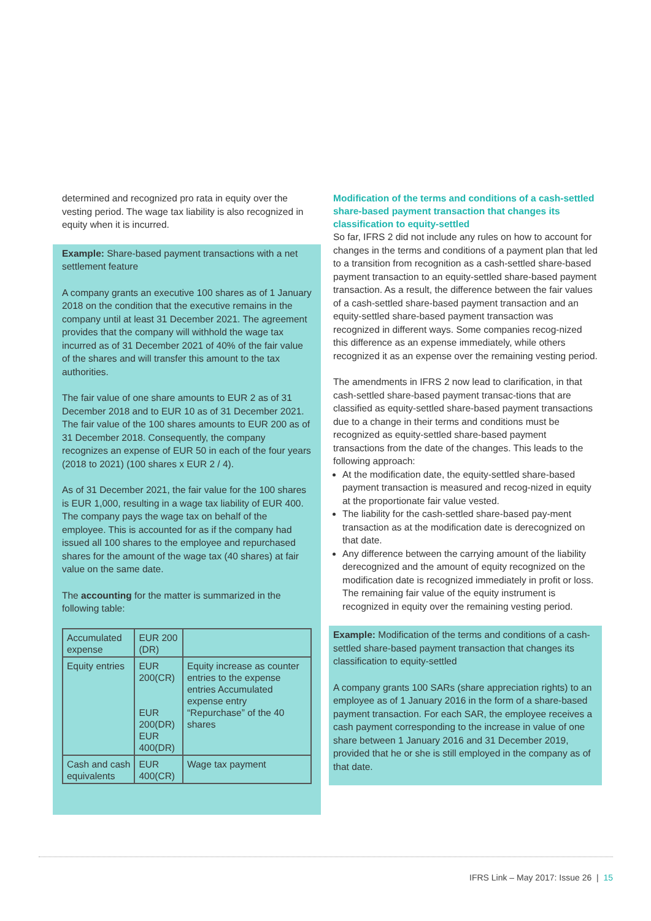determined and recognized pro rata in equity over the vesting period. The wage tax liability is also recognized in equity when it is incurred.
Example: Share-based payment transactions with a net settlement feature
A company grants an executive 100 shares as of 1 January 2018 on the condition that the executive remains in the company until at least 31 December 2021. The agreement provides that the company will withhold the wage tax incurred as of 31 December 2021 of 40% of the fair value of the shares and will transfer this amount to the tax authorities.
The fair value of one share amounts to EUR 2 as of 31 December 2018 and to EUR 10 as of 31 December 2021. The fair value of the 100 shares amounts to EUR 200 as of 31 December 2018. Consequently, the company recognizes an expense of EUR 50 in each of the four years (2018 to 2021) (100 shares x EUR 2 / 4).
As of 31 December 2021, the fair value for the 100 shares is EUR 1,000, resulting in a wage tax liability of EUR 400. The company pays the wage tax on behalf of the employee. This is accounted for as if the company had issued all 100 shares to the employee and repurchased shares for the amount of the wage tax (40 shares) at fair value on the same date.
The accounting for the matter is summarized in the following table:
| Accumulated expense | EUR 200 (DR) | |
| Equity entries | EUR 200(CR) EUR 200(DR) EUR 400(DR) | Equity increase as counter entries to the expense entries Accumulated expense entry “Repurchase” of the 40 shares |
| Cash and cash equivalents | EUR 400(CR) | Wage tax payment |
Modification of the terms and conditions of a cash-settled share-based payment transaction that changes its classification to equity-settled
So far, IFRS 2 did not include any rules on how to account for changes in the terms and conditions of a payment plan that led to a transition from recognition as a cash-settled share-based payment transaction to an equity-settled share-based payment transaction. As a result, the difference between the fair values of a cash-settled share-based payment transaction and an equity-settled share-based payment transaction was recognized in different ways. Some companies recog-nized this difference as an expense immediately, while others recognized it as an expense over the remaining vesting period.
The amendments in IFRS 2 now lead to clarification, in that cash-settled share-based payment transac-tions that are classified as equity-settled share-based payment transactions due to a change in their terms and conditions must be recognized as equity-settled share-based payment transactions from the date of the changes. This leads to the following approach:
At the modification date, the equity-settled share-based payment transaction is measured and recog-nized in equity at the proportionate fair value vested.
The liability for the cash-settled share-based pay-ment transaction as at the modification date is derecognized on that date.
Any difference between the carrying amount of the liability derecognized and the amount of equity recognized on the modification date is recognized immediately in profit or loss. The remaining fair value of the equity instrument is recognized in equity over the remaining vesting period.
Example: Modification of the terms and conditions of a cash-settled share-based payment transaction that changes its classification to equity-settled
A company grants 100 SARs (share appreciation rights) to an employee as of 1 January 2016 in the form of a share-based payment transaction. For each SAR, the employee receives a cash payment corresponding to the increase in value of one share between 1 January 2016 and 31 December 2019, provided that he or she is still employed in the company as of that date.
IFRS Link – May 2017: Issue 26 | 15